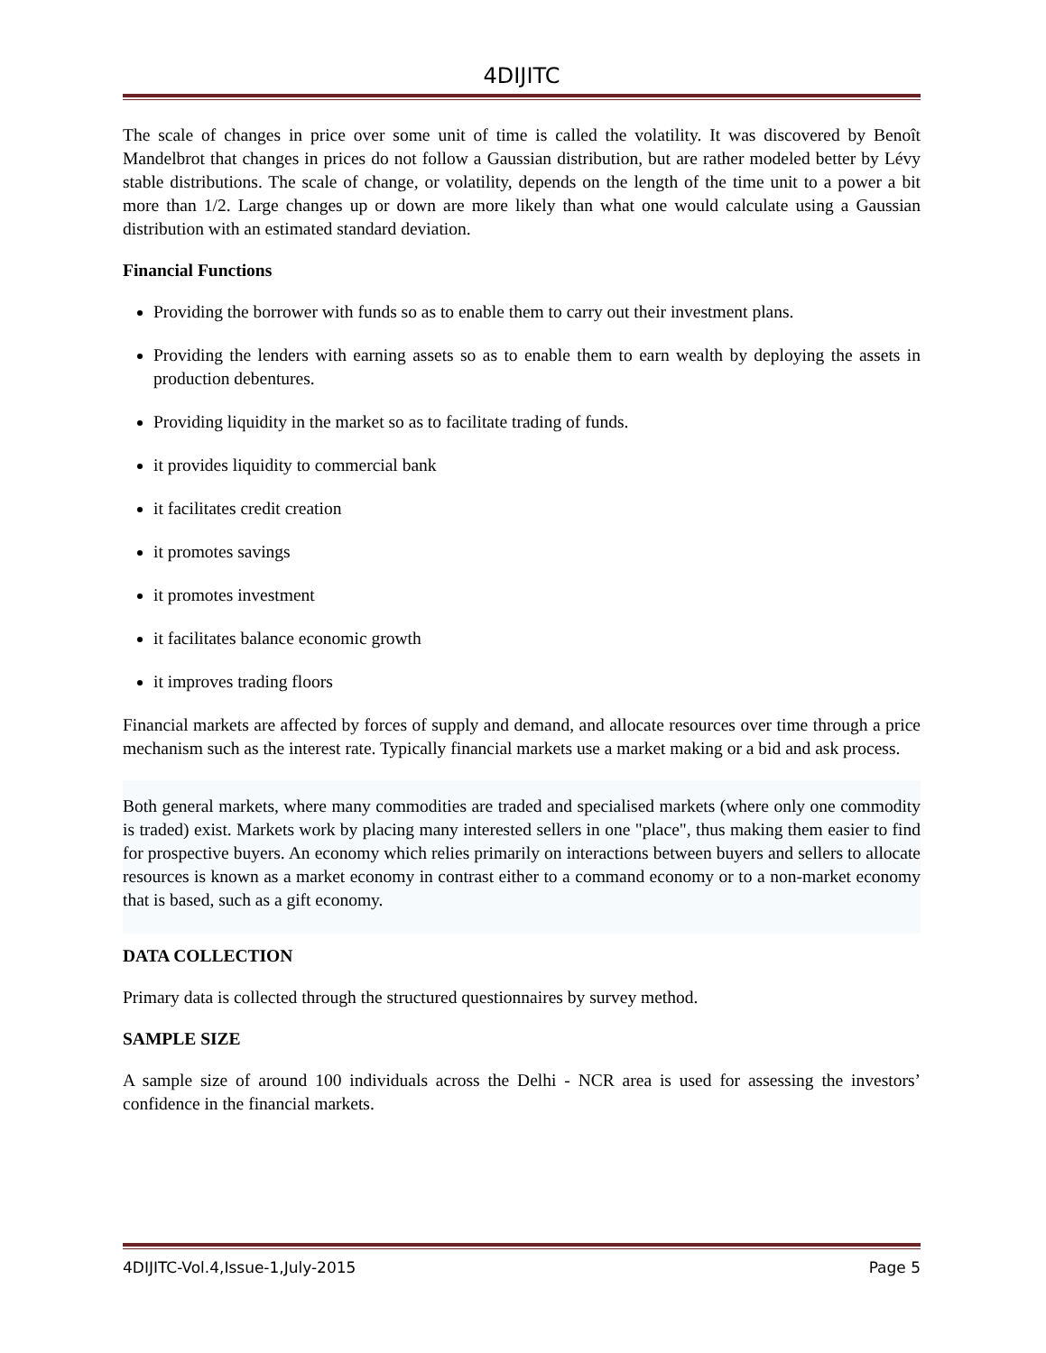4DIJITC
The scale of changes in price over some unit of time is called the volatility. It was discovered by Benoît Mandelbrot that changes in prices do not follow a Gaussian distribution, but are rather modeled better by Lévy stable distributions. The scale of change, or volatility, depends on the length of the time unit to a power a bit more than 1/2. Large changes up or down are more likely than what one would calculate using a Gaussian distribution with an estimated standard deviation.
Financial Functions
Providing the borrower with funds so as to enable them to carry out their investment plans.
Providing the lenders with earning assets so as to enable them to earn wealth by deploying the assets in production debentures.
Providing liquidity in the market so as to facilitate trading of funds.
it provides liquidity to commercial bank
it facilitates credit creation
it promotes savings
it promotes investment
it facilitates balance economic growth
it improves trading floors
Financial markets are affected by forces of supply and demand, and allocate resources over time through a price mechanism such as the interest rate. Typically financial markets use a market making or a bid and ask process.
Both general markets, where many commodities are traded and specialised markets (where only one commodity is traded) exist. Markets work by placing many interested sellers in one "place", thus making them easier to find for prospective buyers. An economy which relies primarily on interactions between buyers and sellers to allocate resources is known as a market economy in contrast either to a command economy or to a non-market economy that is based, such as a gift economy.
DATA COLLECTION
Primary data is collected through the structured questionnaires by survey method.
SAMPLE SIZE
A sample size of around 100 individuals across the Delhi - NCR area is used for assessing the investors’ confidence in the financial markets.
4DIJITC-Vol.4,Issue-1,July-2015 Page 5